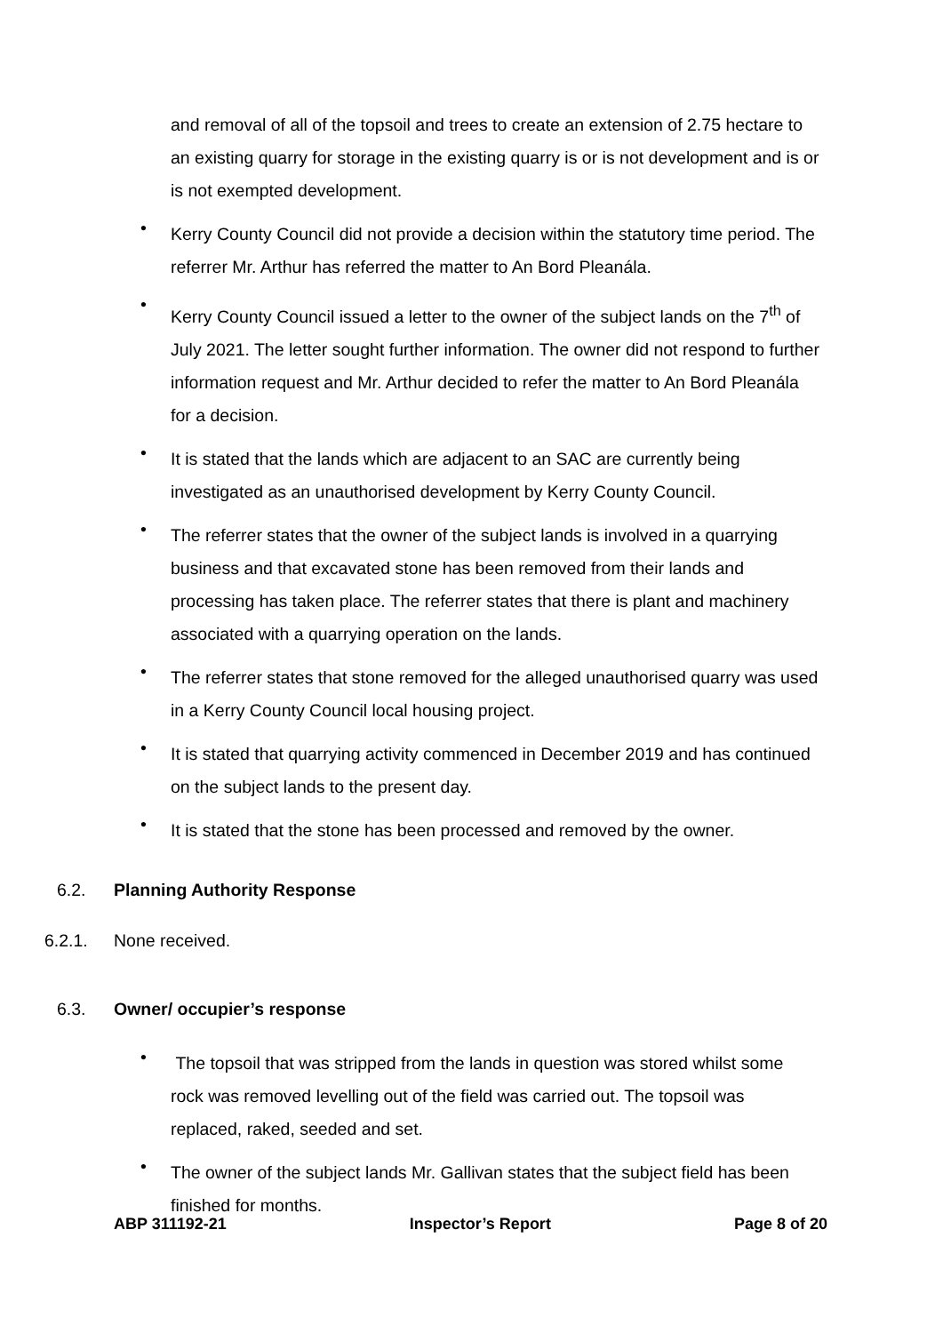and removal of all of the topsoil and trees to create an extension of 2.75 hectare to an existing quarry for storage in the existing quarry is or is not development and is or is not exempted development.
•
Kerry County Council did not provide a decision within the statutory time period. The referrer Mr. Arthur has referred the matter to An Bord Pleanála.
•
Kerry County Council issued a letter to the owner of the subject lands on the 7<sup>th</sup> of July 2021. The letter sought further information. The owner did not respond to further information request and Mr. Arthur decided to refer the matter to An Bord Pleanála for a decision.
•
It is stated that the lands which are adjacent to an SAC are currently being investigated as an unauthorised development by Kerry County Council.
•
The referrer states that the owner of the subject lands is involved in a quarrying business and that excavated stone has been removed from their lands and processing has taken place. The referrer states that there is plant and machinery associated with a quarrying operation on the lands.
•
The referrer states that stone removed for the alleged unauthorised quarry was used in a Kerry County Council local housing project.
•
It is stated that quarrying activity commenced in December 2019 and has continued on the subject lands to the present day.
•
It is stated that the stone has been processed and removed by the owner.
6.2. Planning Authority Response
6.2.1. None received.
6.3. Owner/ occupier’s response
•
The topsoil that was stripped from the lands in question was stored whilst some rock was removed levelling out of the field was carried out. The topsoil was replaced, raked, seeded and set.
•
The owner of the subject lands Mr. Gallivan states that the subject field has been finished for months.
ABP 311192-21 Inspector’s Report Page 8 of 20